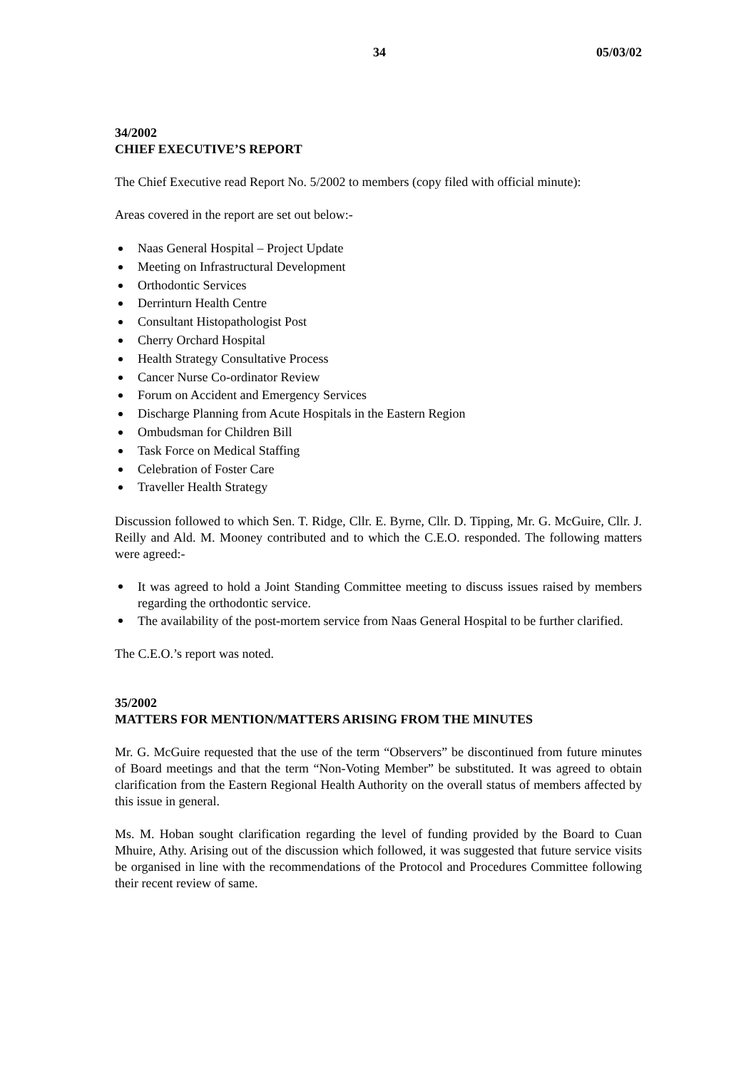34 05/03/02
34/2002
CHIEF EXECUTIVE’S REPORT
The Chief Executive read Report No. 5/2002 to members (copy filed with official minute):
Areas covered in the report are set out below:-
Naas General Hospital – Project Update
Meeting on Infrastructural Development
Orthodontic Services
Derrinturn Health Centre
Consultant Histopathologist Post
Cherry Orchard Hospital
Health Strategy Consultative Process
Cancer Nurse Co-ordinator Review
Forum on Accident and Emergency Services
Discharge Planning from Acute Hospitals in the Eastern Region
Ombudsman for Children Bill
Task Force on Medical Staffing
Celebration of Foster Care
Traveller Health Strategy
Discussion followed to which Sen. T. Ridge, Cllr. E. Byrne, Cllr. D. Tipping, Mr. G. McGuire, Cllr. J. Reilly and Ald. M. Mooney contributed and to which the C.E.O. responded. The following matters were agreed:-
It was agreed to hold a Joint Standing Committee meeting to discuss issues raised by members regarding the orthodontic service.
The availability of the post-mortem service from Naas General Hospital to be further clarified.
The C.E.O.’s report was noted.
35/2002
MATTERS FOR MENTION/MATTERS ARISING FROM THE MINUTES
Mr. G. McGuire requested that the use of the term “Observers” be discontinued from future minutes of Board meetings and that the term “Non-Voting Member” be substituted. It was agreed to obtain clarification from the Eastern Regional Health Authority on the overall status of members affected by this issue in general.
Ms. M. Hoban sought clarification regarding the level of funding provided by the Board to Cuan Mhuire, Athy. Arising out of the discussion which followed, it was suggested that future service visits be organised in line with the recommendations of the Protocol and Procedures Committee following their recent review of same.